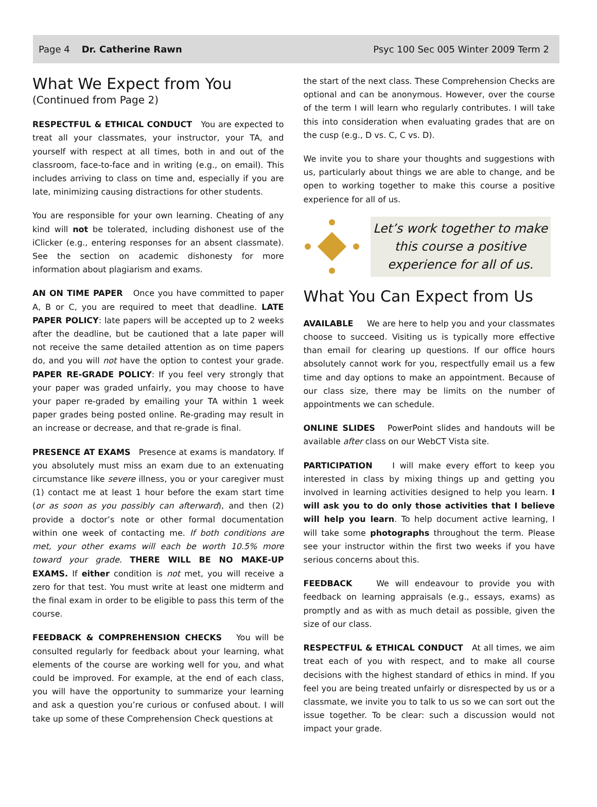Page 4 Dr. Catherine Rawn Psyc 100 Sec 005 Winter 2009 Term 2
What We Expect from You
(Continued from Page 2)
RESPECTFUL & ETHICAL CONDUCT You are expected to treat all your classmates, your instructor, your TA, and yourself with respect at all times, both in and out of the classroom, face-to-face and in writing (e.g., on email). This includes arriving to class on time and, especially if you are late, minimizing causing distractions for other students.
You are responsible for your own learning. Cheating of any kind will not be tolerated, including dishonest use of the iClicker (e.g., entering responses for an absent classmate). See the section on academic dishonesty for more information about plagiarism and exams.
AN ON TIME PAPER Once you have committed to paper A, B or C, you are required to meet that deadline. LATE PAPER POLICY: late papers will be accepted up to 2 weeks after the deadline, but be cautioned that a late paper will not receive the same detailed attention as on time papers do, and you will not have the option to contest your grade. PAPER RE-GRADE POLICY: If you feel very strongly that your paper was graded unfairly, you may choose to have your paper re-graded by emailing your TA within 1 week paper grades being posted online. Re-grading may result in an increase or decrease, and that re-grade is final.
PRESENCE AT EXAMS Presence at exams is mandatory. If you absolutely must miss an exam due to an extenuating circumstance like severe illness, you or your caregiver must (1) contact me at least 1 hour before the exam start time (or as soon as you possibly can afterward), and then (2) provide a doctor’s note or other formal documentation within one week of contacting me. If both conditions are met, your other exams will each be worth 10.5% more toward your grade. THERE WILL BE NO MAKE-UP EXAMS. If either condition is not met, you will receive a zero for that test. You must write at least one midterm and the final exam in order to be eligible to pass this term of the course.
FEEDBACK & COMPREHENSION CHECKS You will be consulted regularly for feedback about your learning, what elements of the course are working well for you, and what could be improved. For example, at the end of each class, you will have the opportunity to summarize your learning and ask a question you’re curious or confused about. I will take up some of these Comprehension Check questions at
the start of the next class. These Comprehension Checks are optional and can be anonymous. However, over the course of the term I will learn who regularly contributes. I will take this into consideration when evaluating grades that are on the cusp (e.g., D vs. C, C vs. D).
We invite you to share your thoughts and suggestions with us, particularly about things we are able to change, and be open to working together to make this course a positive experience for all of us.
Let’s work together to make this course a positive experience for all of us.
What You Can Expect from Us
AVAILABLE We are here to help you and your classmates choose to succeed. Visiting us is typically more effective than email for clearing up questions. If our office hours absolutely cannot work for you, respectfully email us a few time and day options to make an appointment. Because of our class size, there may be limits on the number of appointments we can schedule.
ONLINE SLIDES PowerPoint slides and handouts will be available after class on our WebCT Vista site.
PARTICIPATION I will make every effort to keep you interested in class by mixing things up and getting you involved in learning activities designed to help you learn. I will ask you to do only those activities that I believe will help you learn. To help document active learning, I will take some photographs throughout the term. Please see your instructor within the first two weeks if you have serious concerns about this.
FEEDBACK We will endeavour to provide you with feedback on learning appraisals (e.g., essays, exams) as promptly and as with as much detail as possible, given the size of our class.
RESPECTFUL & ETHICAL CONDUCT At all times, we aim treat each of you with respect, and to make all course decisions with the highest standard of ethics in mind. If you feel you are being treated unfairly or disrespected by us or a classmate, we invite you to talk to us so we can sort out the issue together. To be clear: such a discussion would not impact your grade.